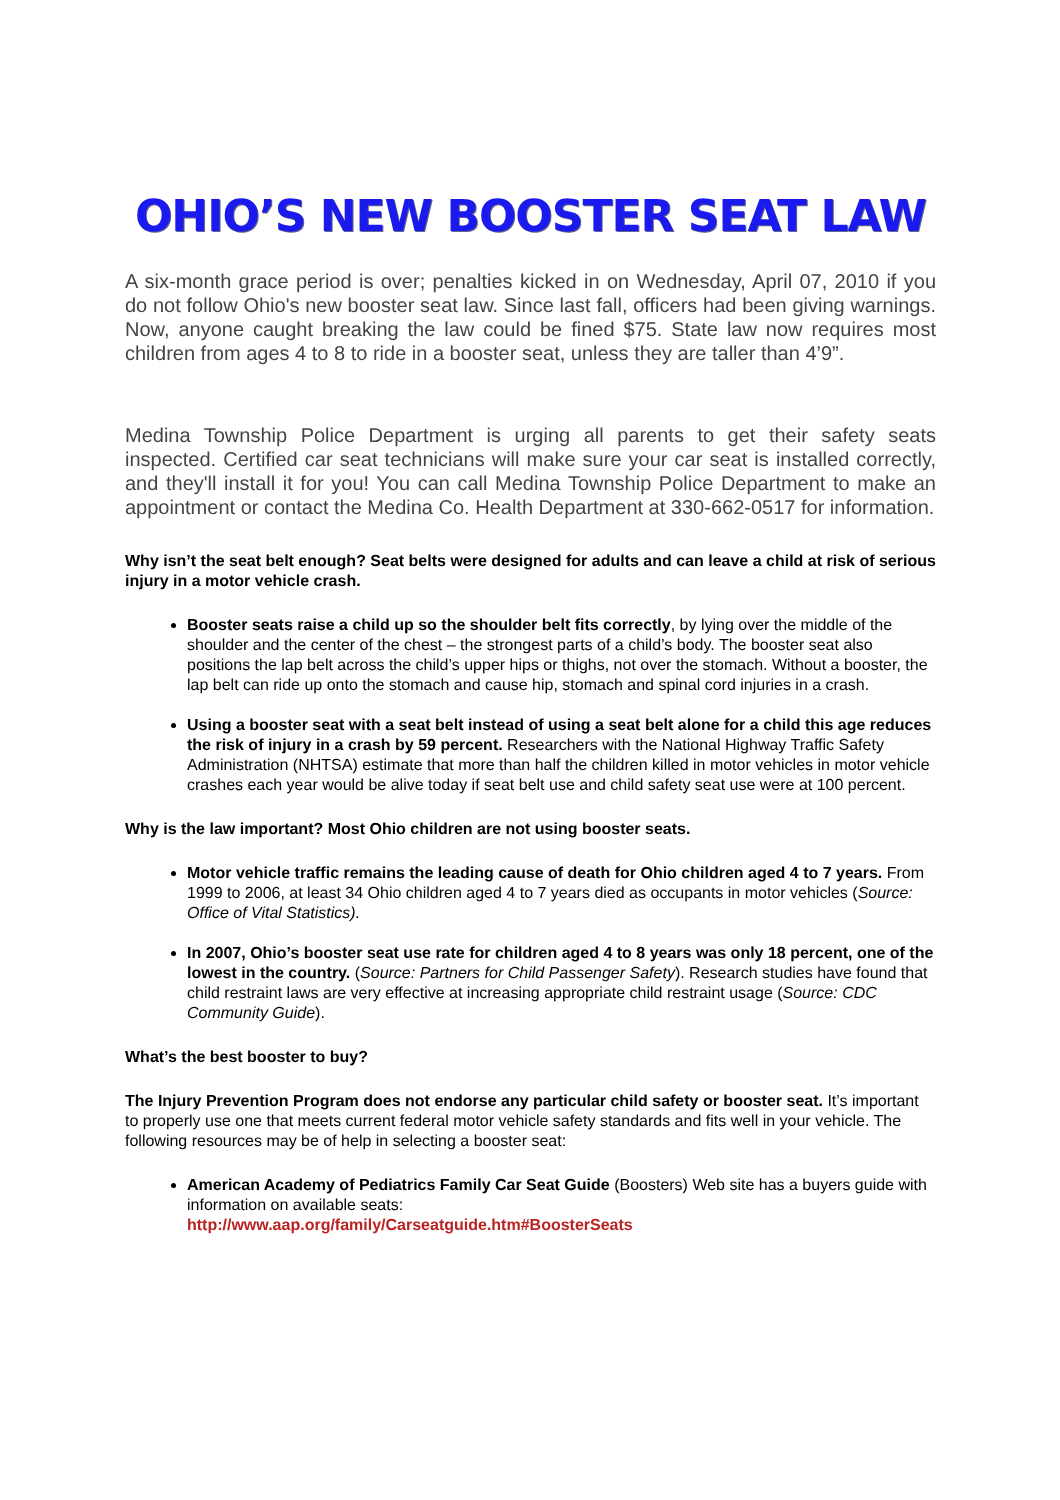OHIO’S NEW BOOSTER SEAT LAW
A six-month grace period is over; penalties kicked in on Wednesday, April 07, 2010 if you do not follow Ohio's new booster seat law. Since last fall, officers had been giving warnings. Now, anyone caught breaking the law could be fined $75. State law now requires most children from ages 4 to 8 to ride in a booster seat, unless they are taller than 4’9”.
Medina Township Police Department is urging all parents to get their safety seats inspected. Certified car seat technicians will make sure your car seat is installed correctly, and they'll install it for you! You can call Medina Township Police Department to make an appointment or contact the Medina Co. Health Department at 330-662-0517 for information.
Why isn’t the seat belt enough? Seat belts were designed for adults and can leave a child at risk of serious injury in a motor vehicle crash.
Booster seats raise a child up so the shoulder belt fits correctly, by lying over the middle of the shoulder and the center of the chest – the strongest parts of a child’s body. The booster seat also positions the lap belt across the child’s upper hips or thighs, not over the stomach. Without a booster, the lap belt can ride up onto the stomach and cause hip, stomach and spinal cord injuries in a crash.
Using a booster seat with a seat belt instead of using a seat belt alone for a child this age reduces the risk of injury in a crash by 59 percent. Researchers with the National Highway Traffic Safety Administration (NHTSA) estimate that more than half the children killed in motor vehicles in motor vehicle crashes each year would be alive today if seat belt use and child safety seat use were at 100 percent.
Why is the law important? Most Ohio children are not using booster seats.
Motor vehicle traffic remains the leading cause of death for Ohio children aged 4 to 7 years. From 1999 to 2006, at least 34 Ohio children aged 4 to 7 years died as occupants in motor vehicles (Source: Office of Vital Statistics).
In 2007, Ohio’s booster seat use rate for children aged 4 to 8 years was only 18 percent, one of the lowest in the country. (Source: Partners for Child Passenger Safety). Research studies have found that child restraint laws are very effective at increasing appropriate child restraint usage (Source: CDC Community Guide).
What’s the best booster to buy?
The Injury Prevention Program does not endorse any particular child safety or booster seat. It’s important to properly use one that meets current federal motor vehicle safety standards and fits well in your vehicle. The following resources may be of help in selecting a booster seat:
American Academy of Pediatrics Family Car Seat Guide (Boosters) Web site has a buyers guide with information on available seats:
http://www.aap.org/family/Carseatguide.htm#BoosterSeats